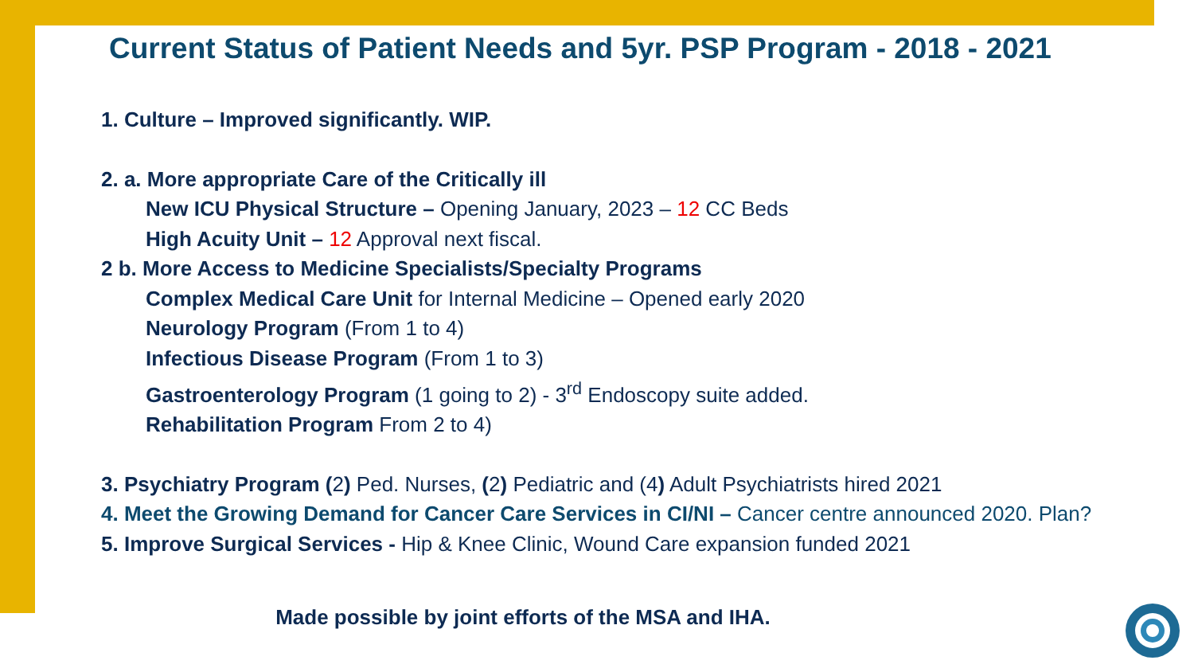Current Status of Patient Needs and 5yr. PSP Program - 2018 - 2021
1. Culture – Improved significantly. WIP.
2. a. More appropriate Care of the Critically ill
New ICU Physical Structure – Opening January, 2023 – 12 CC Beds
High Acuity Unit – 12 Approval next fiscal.
2 b. More Access to Medicine Specialists/Specialty Programs
Complex Medical Care Unit for Internal Medicine – Opened early 2020
Neurology Program (From 1 to 4)
Infectious Disease Program (From 1 to 3)
Gastroenterology Program (1 going to 2) - 3<sup>rd</sup> Endoscopy suite added.
Rehabilitation Program From 2 to 4)
3. Psychiatry Program (2) Ped. Nurses, (2) Pediatric and (4) Adult Psychiatrists hired 2021
4. Meet the Growing Demand for Cancer Care Services in CI/NI – Cancer centre announced 2020. Plan?
5. Improve Surgical Services - Hip & Knee Clinic, Wound Care expansion funded 2021
Made possible by joint efforts of the MSA and IHA.